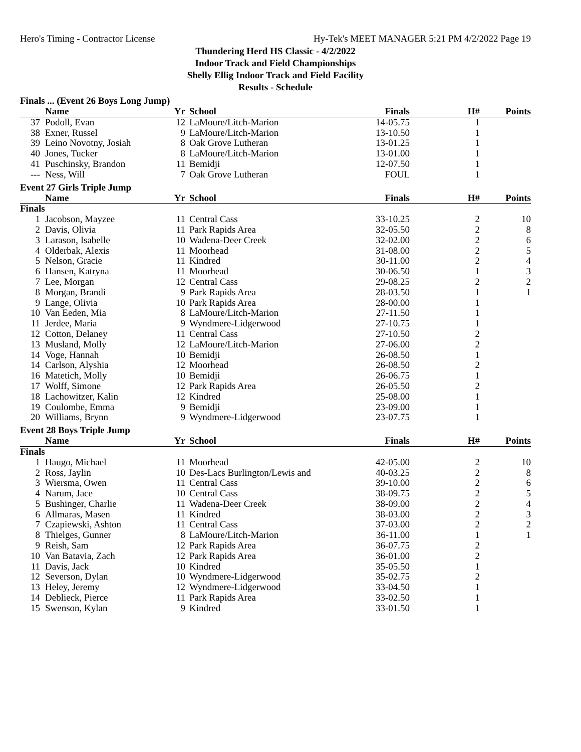Hero's Timing - Contractor License Hy-Tek's MEET MANAGER 5:21 PM 4/2/2022 Page 19
Thundering Herd HS Classic - 4/2/2022
Indoor Track and Field Championships
Shelly Ellig Indoor Track and Field Facility
Results - Schedule
Finals ... (Event 26 Boys Long Jump)
| | Name | Yr | School | Finals | H# | Points |
| --- | --- | --- | --- | --- | --- | --- |
| 37 | Podoll, Evan | 12 | LaMoure/Litch-Marion | 14-05.75 | 1 | |
| 38 | Exner, Russel | 9 | LaMoure/Litch-Marion | 13-10.50 | 1 | |
| 39 | Leino Novotny, Josiah | 8 | Oak Grove Lutheran | 13-01.25 | 1 | |
| 40 | Jones, Tucker | 8 | LaMoure/Litch-Marion | 13-01.00 | 1 | |
| 41 | Puschinsky, Brandon | 11 | Bemidji | 12-07.50 | 1 | |
| --- | Ness, Will | 7 | Oak Grove Lutheran | FOUL | 1 | |
Event 27 Girls Triple Jump
| | Name | Yr | School | Finals | H# | Points |
| --- | --- | --- | --- | --- | --- | --- |
| Finals | | | | | | |
| 1 | Jacobson, Mayzee | 11 | Central Cass | 33-10.25 | 2 | 10 |
| 2 | Davis, Olivia | 11 | Park Rapids Area | 32-05.50 | 2 | 8 |
| 3 | Larason, Isabelle | 10 | Wadena-Deer Creek | 32-02.00 | 2 | 6 |
| 4 | Olderbak, Alexis | 11 | Moorhead | 31-08.00 | 2 | 5 |
| 5 | Nelson, Gracie | 11 | Kindred | 30-11.00 | 2 | 4 |
| 6 | Hansen, Katryna | 11 | Moorhead | 30-06.50 | 1 | 3 |
| 7 | Lee, Morgan | 12 | Central Cass | 29-08.25 | 2 | 2 |
| 8 | Morgan, Brandi | 9 | Park Rapids Area | 28-03.50 | 1 | 1 |
| 9 | Lange, Olivia | 10 | Park Rapids Area | 28-00.00 | 1 | |
| 10 | Van Eeden, Mia | 8 | LaMoure/Litch-Marion | 27-11.50 | 1 | |
| 11 | Jerdee, Maria | 9 | Wyndmere-Lidgerwood | 27-10.75 | 1 | |
| 12 | Cotton, Delaney | 11 | Central Cass | 27-10.50 | 2 | |
| 13 | Musland, Molly | 12 | LaMoure/Litch-Marion | 27-06.00 | 2 | |
| 14 | Voge, Hannah | 10 | Bemidji | 26-08.50 | 1 | |
| 14 | Carlson, Alyshia | 12 | Moorhead | 26-08.50 | 2 | |
| 16 | Matetich, Molly | 10 | Bemidji | 26-06.75 | 1 | |
| 17 | Wolff, Simone | 12 | Park Rapids Area | 26-05.50 | 2 | |
| 18 | Lachowitzer, Kalin | 12 | Kindred | 25-08.00 | 1 | |
| 19 | Coulombe, Emma | 9 | Bemidji | 23-09.00 | 1 | |
| 20 | Williams, Brynn | 9 | Wyndmere-Lidgerwood | 23-07.75 | 1 | |
Event 28 Boys Triple Jump
| | Name | Yr | School | Finals | H# | Points |
| --- | --- | --- | --- | --- | --- | --- |
| Finals | | | | | | |
| 1 | Haugo, Michael | 11 | Moorhead | 42-05.00 | 2 | 10 |
| 2 | Ross, Jaylin | 10 | Des-Lacs Burlington/Lewis and | 40-03.25 | 2 | 8 |
| 3 | Wiersma, Owen | 11 | Central Cass | 39-10.00 | 2 | 6 |
| 4 | Narum, Jace | 10 | Central Cass | 38-09.75 | 2 | 5 |
| 5 | Bushinger, Charlie | 11 | Wadena-Deer Creek | 38-09.00 | 2 | 4 |
| 6 | Allmaras, Masen | 11 | Kindred | 38-03.00 | 2 | 3 |
| 7 | Czapiewski, Ashton | 11 | Central Cass | 37-03.00 | 2 | 2 |
| 8 | Thielges, Gunner | 8 | LaMoure/Litch-Marion | 36-11.00 | 1 | 1 |
| 9 | Reish, Sam | 12 | Park Rapids Area | 36-07.75 | 2 | |
| 10 | Van Batavia, Zach | 12 | Park Rapids Area | 36-01.00 | 2 | |
| 11 | Davis, Jack | 10 | Kindred | 35-05.50 | 1 | |
| 12 | Severson, Dylan | 10 | Wyndmere-Lidgerwood | 35-02.75 | 2 | |
| 13 | Heley, Jeremy | 12 | Wyndmere-Lidgerwood | 33-04.50 | 1 | |
| 14 | Deblieck, Pierce | 11 | Park Rapids Area | 33-02.50 | 1 | |
| 15 | Swenson, Kylan | 9 | Kindred | 33-01.50 | 1 | |